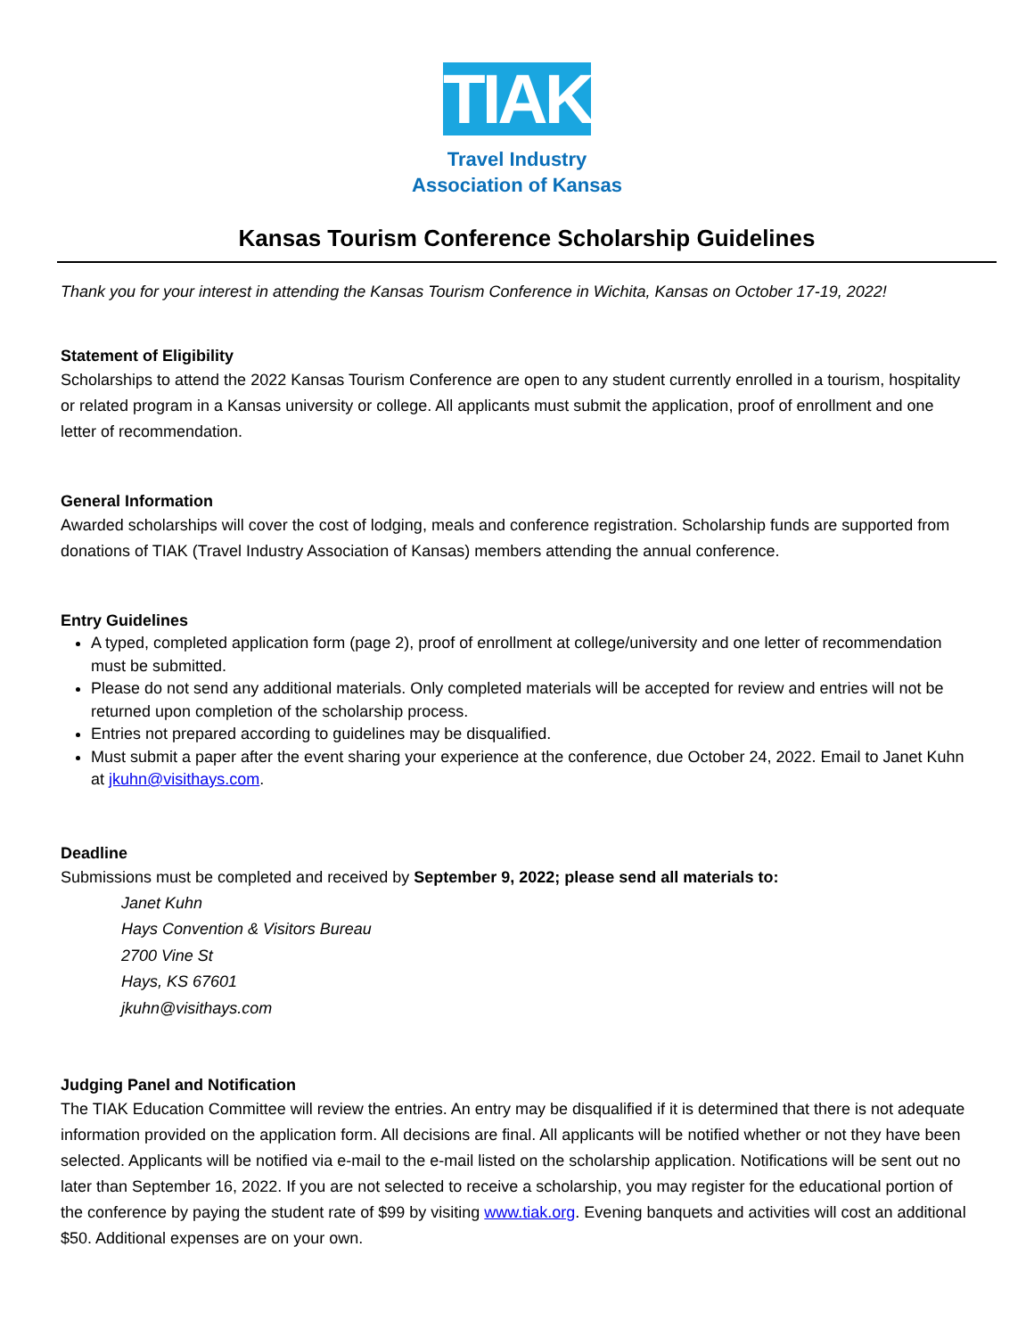TIAK
Travel Industry
Association of Kansas
Kansas Tourism Conference Scholarship Guidelines
Thank you for your interest in attending the Kansas Tourism Conference in Wichita, Kansas on October 17-19, 2022!
Statement of Eligibility
Scholarships to attend the 2022 Kansas Tourism Conference are open to any student currently enrolled in a tourism, hospitality or related program in a Kansas university or college. All applicants must submit the application, proof of enrollment and one letter of recommendation.
General Information
Awarded scholarships will cover the cost of lodging, meals and conference registration. Scholarship funds are supported from donations of TIAK (Travel Industry Association of Kansas) members attending the annual conference.
Entry Guidelines
A typed, completed application form (page 2), proof of enrollment at college/university and one letter of recommendation must be submitted.
Please do not send any additional materials. Only completed materials will be accepted for review and entries will not be returned upon completion of the scholarship process.
Entries not prepared according to guidelines may be disqualified.
Must submit a paper after the event sharing your experience at the conference, due October 24, 2022. Email to Janet Kuhn at jkuhn@visithays.com.
Deadline
Submissions must be completed and received by September 9, 2022; please send all materials to:
Janet Kuhn
Hays Convention & Visitors Bureau
2700 Vine St
Hays, KS 67601
jkuhn@visithays.com
Judging Panel and Notification
The TIAK Education Committee will review the entries. An entry may be disqualified if it is determined that there is not adequate information provided on the application form. All decisions are final. All applicants will be notified whether or not they have been selected. Applicants will be notified via e-mail to the e-mail listed on the scholarship application. Notifications will be sent out no later than September 16, 2022. If you are not selected to receive a scholarship, you may register for the educational portion of the conference by paying the student rate of $99 by visiting www.tiak.org. Evening banquets and activities will cost an additional $50. Additional expenses are on your own.